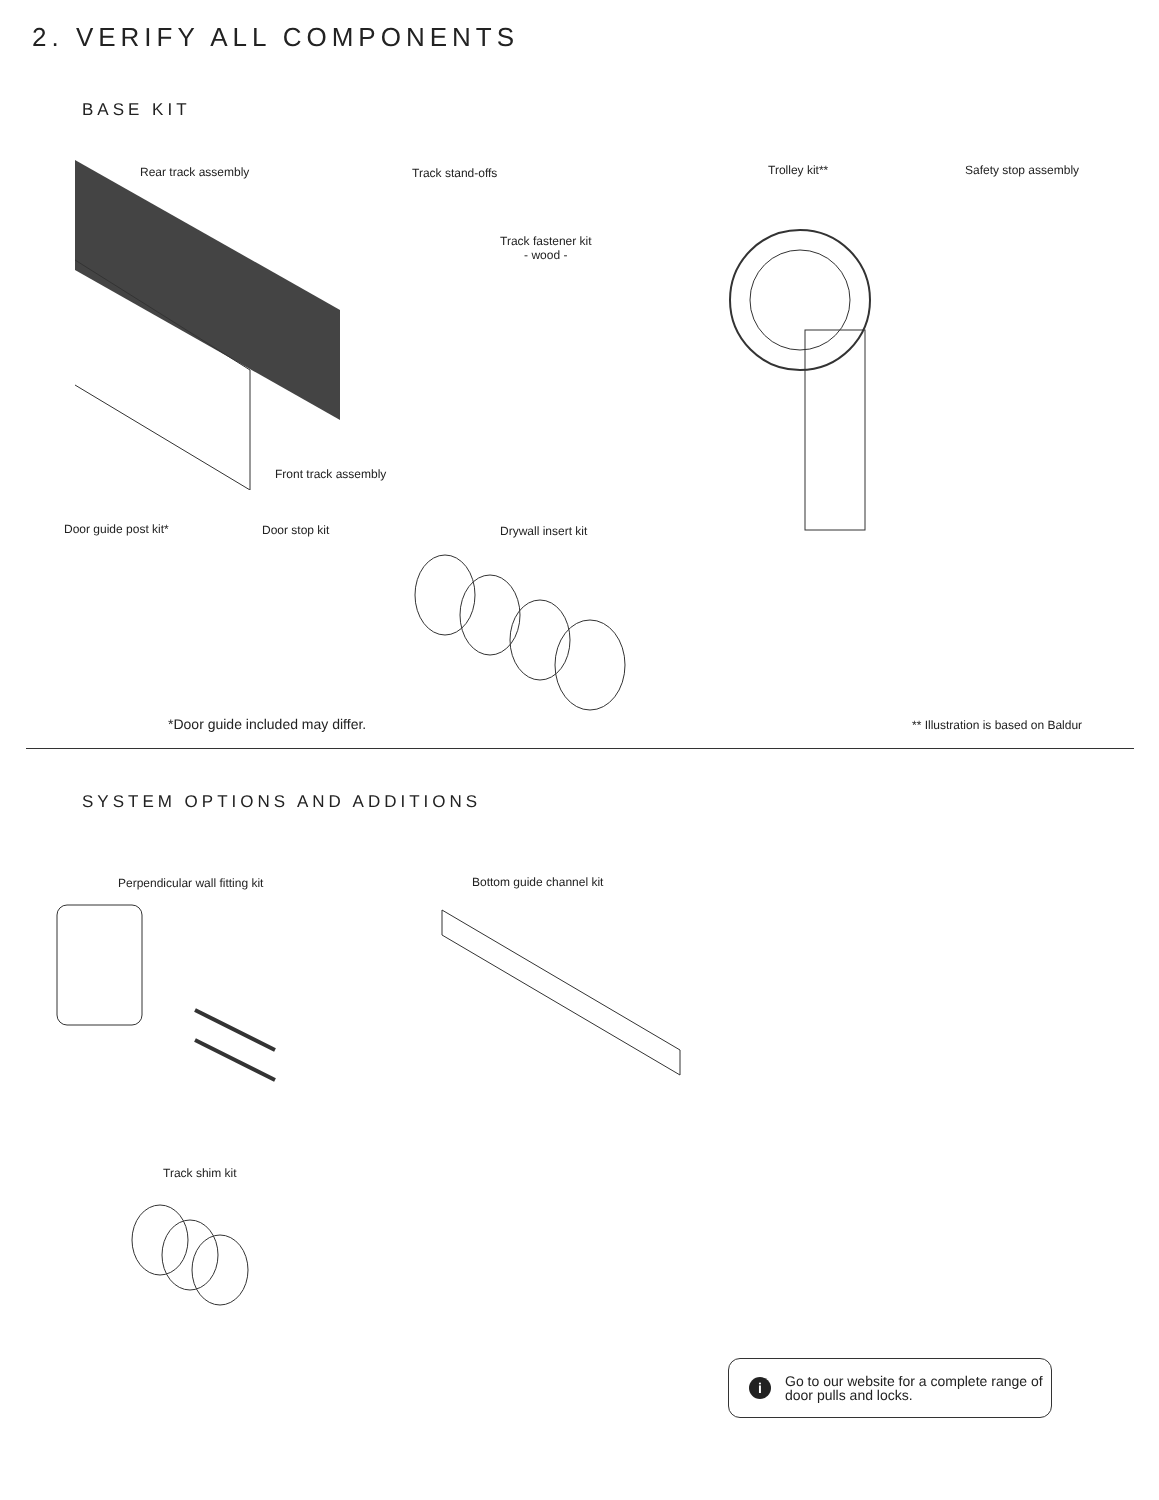2. VERIFY ALL COMPONENTS
BASE KIT
Rear track assembly Track stand-offs
Track fastener kit
- wood -
Trolley kit** Safety stop assembly
Front track assembly
Door guide post kit* Door stop kit Drywall insert kit
*Door guide included may differ.
** Illustration is based on Baldur
SYSTEM OPTIONS AND ADDITIONS
Perpendicular wall fitting kit Bottom guide channel kit
Track shim kit
i
Go to our website for a complete range of door pulls and locks.